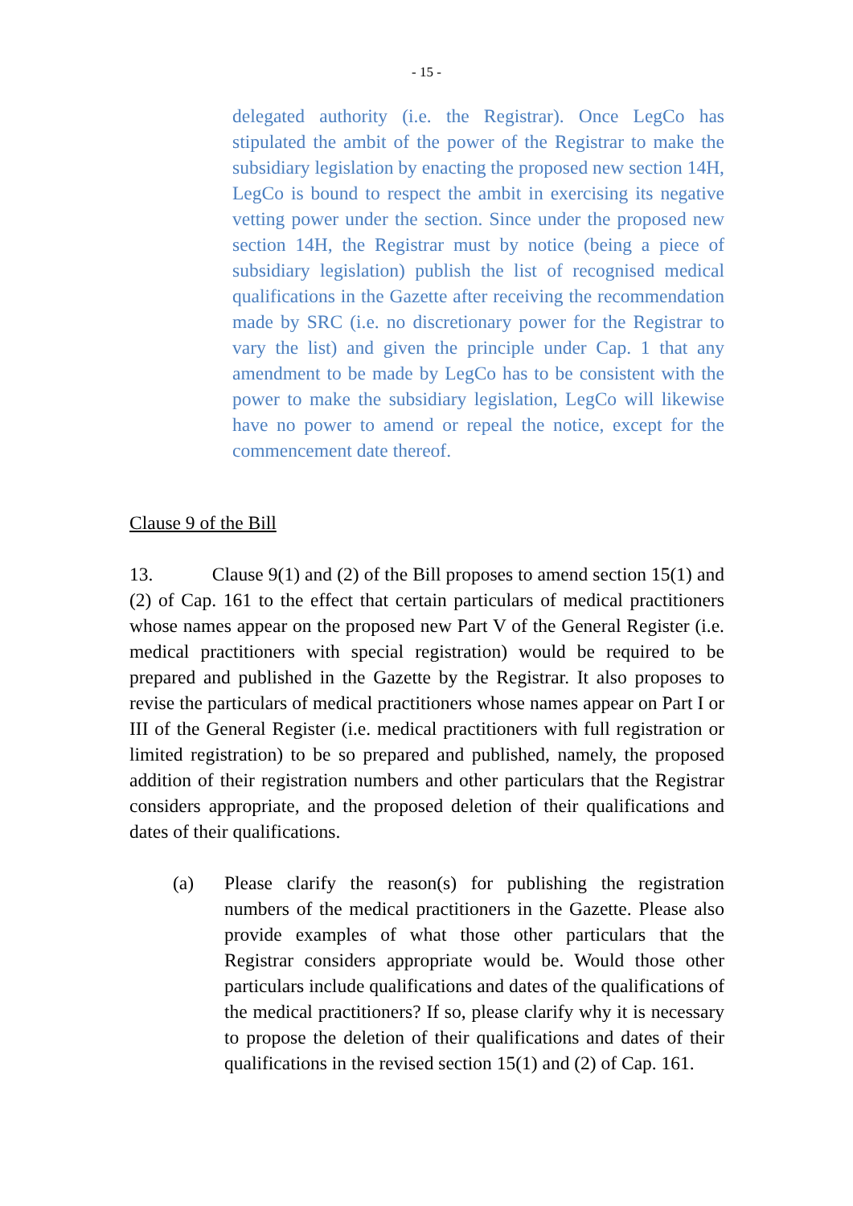- 15 -
delegated authority (i.e. the Registrar). Once LegCo has stipulated the ambit of the power of the Registrar to make the subsidiary legislation by enacting the proposed new section 14H, LegCo is bound to respect the ambit in exercising its negative vetting power under the section. Since under the proposed new section 14H, the Registrar must by notice (being a piece of subsidiary legislation) publish the list of recognised medical qualifications in the Gazette after receiving the recommendation made by SRC (i.e. no discretionary power for the Registrar to vary the list) and given the principle under Cap. 1 that any amendment to be made by LegCo has to be consistent with the power to make the subsidiary legislation, LegCo will likewise have no power to amend or repeal the notice, except for the commencement date thereof.
Clause 9 of the Bill
13. Clause 9(1) and (2) of the Bill proposes to amend section 15(1) and (2) of Cap. 161 to the effect that certain particulars of medical practitioners whose names appear on the proposed new Part V of the General Register (i.e. medical practitioners with special registration) would be required to be prepared and published in the Gazette by the Registrar. It also proposes to revise the particulars of medical practitioners whose names appear on Part I or III of the General Register (i.e. medical practitioners with full registration or limited registration) to be so prepared and published, namely, the proposed addition of their registration numbers and other particulars that the Registrar considers appropriate, and the proposed deletion of their qualifications and dates of their qualifications.
(a) Please clarify the reason(s) for publishing the registration numbers of the medical practitioners in the Gazette. Please also provide examples of what those other particulars that the Registrar considers appropriate would be. Would those other particulars include qualifications and dates of the qualifications of the medical practitioners? If so, please clarify why it is necessary to propose the deletion of their qualifications and dates of their qualifications in the revised section 15(1) and (2) of Cap. 161.